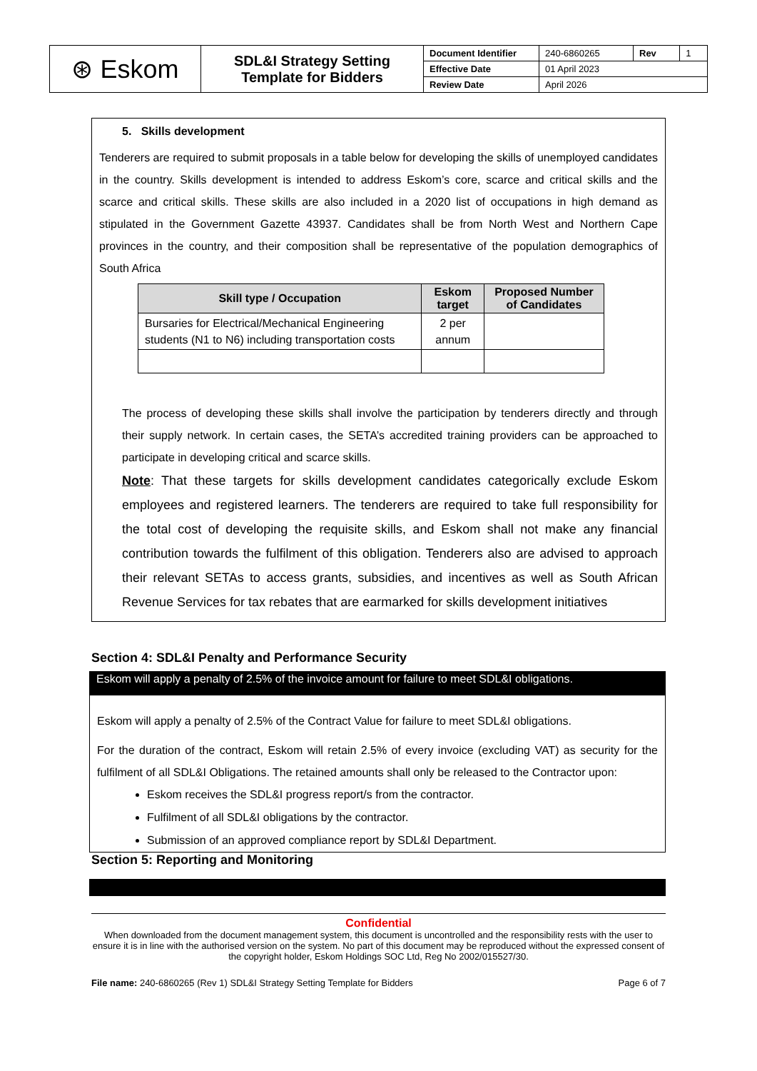| ⊛ Eskom | SDL&I Strategy Setting Template for Bidders | Document Identifier | 240-6860265 | Rev | 1 |
| | | Effective Date | 01 April 2023 | | |
| | | Review Date | April 2026 | | |
5. Skills development
Tenderers are required to submit proposals in a table below for developing the skills of unemployed candidates in the country. Skills development is intended to address Eskom’s core, scarce and critical skills and the scarce and critical skills. These skills are also included in a 2020 list of occupations in high demand as stipulated in the Government Gazette 43937. Candidates shall be from North West and Northern Cape provinces in the country, and their composition shall be representative of the population demographics of South Africa
| Skill type / Occupation | Eskom target | Proposed Number of Candidates |
| --- | --- | --- |
| Bursaries for Electrical/Mechanical Engineering students (N1 to N6) including transportation costs | 2 per annum | |
The process of developing these skills shall involve the participation by tenderers directly and through their supply network. In certain cases, the SETA’s accredited training providers can be approached to participate in developing critical and scarce skills.
Note: That these targets for skills development candidates categorically exclude Eskom employees and registered learners. The tenderers are required to take full responsibility for the total cost of developing the requisite skills, and Eskom shall not make any financial contribution towards the fulfilment of this obligation. Tenderers also are advised to approach their relevant SETAs to access grants, subsidies, and incentives as well as South African Revenue Services for tax rebates that are earmarked for skills development initiatives
Section 4: SDL&I Penalty and Performance Security
Eskom will apply a penalty of 2.5% of the invoice amount for failure to meet SDL&I obligations.
Eskom will apply a penalty of 2.5% of the Contract Value for failure to meet SDL&I obligations.
For the duration of the contract, Eskom will retain 2.5% of every invoice (excluding VAT) as security for the fulfilment of all SDL&I Obligations. The retained amounts shall only be released to the Contractor upon:
Eskom receives the SDL&I progress report/s from the contractor.
Fulfilment of all SDL&I obligations by the contractor.
Submission of an approved compliance report by SDL&I Department.
Section 5: Reporting and Monitoring
Confidential
When downloaded from the document management system, this document is uncontrolled and the responsibility rests with the user to ensure it is in line with the authorised version on the system. No part of this document may be reproduced without the expressed consent of the copyright holder, Eskom Holdings SOC Ltd, Reg No 2002/015527/30.
File name: 240-6860265 (Rev 1) SDL&I Strategy Setting Template for Bidders Page 6 of 7